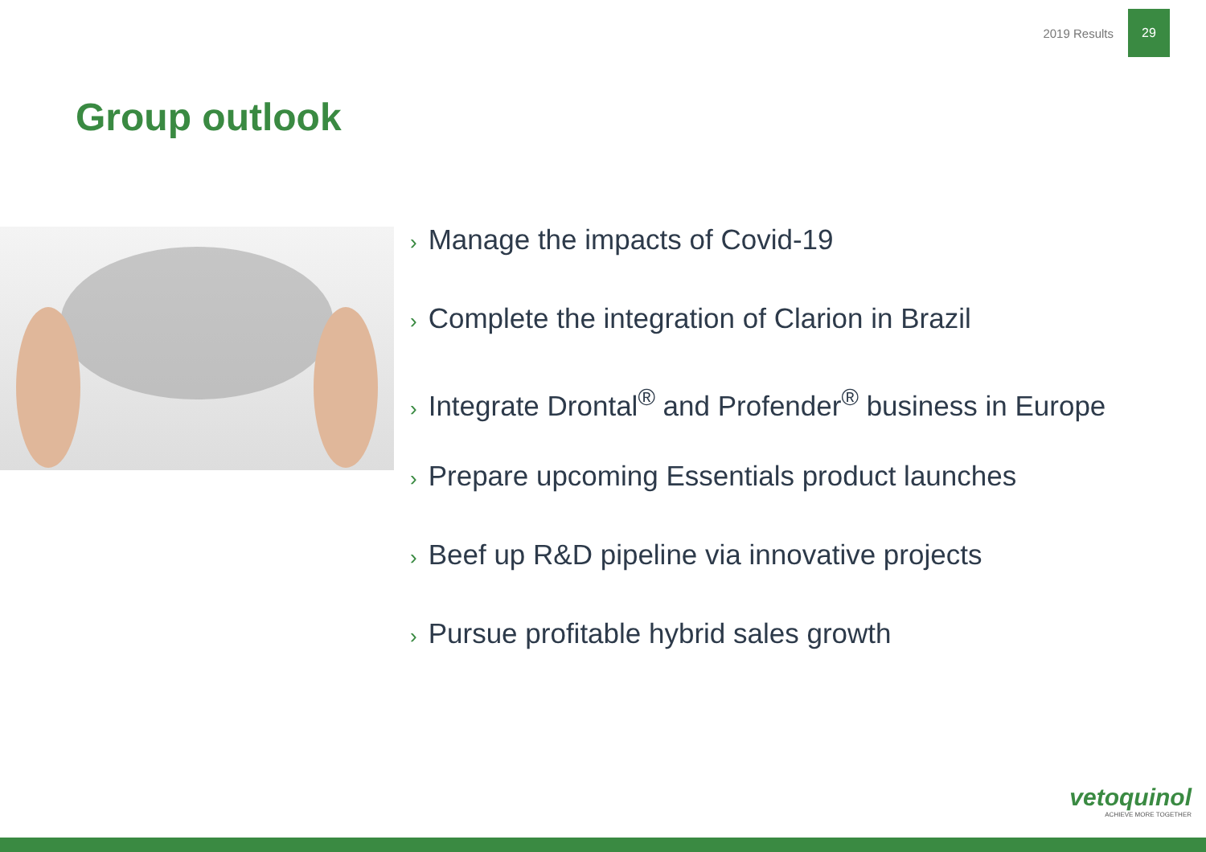2019 Results
29
Group outlook
› Manage the impacts of Covid-19
› Complete the integration of Clarion in Brazil
› Integrate Drontal<sup>®</sup> and Profender<sup>®</sup> business in Europe
› Prepare upcoming Essentials product launches
› Beef up R&D pipeline via innovative projects
› Pursue profitable hybrid sales growth
vetoquinol
ACHIEVE MORE TOGETHER